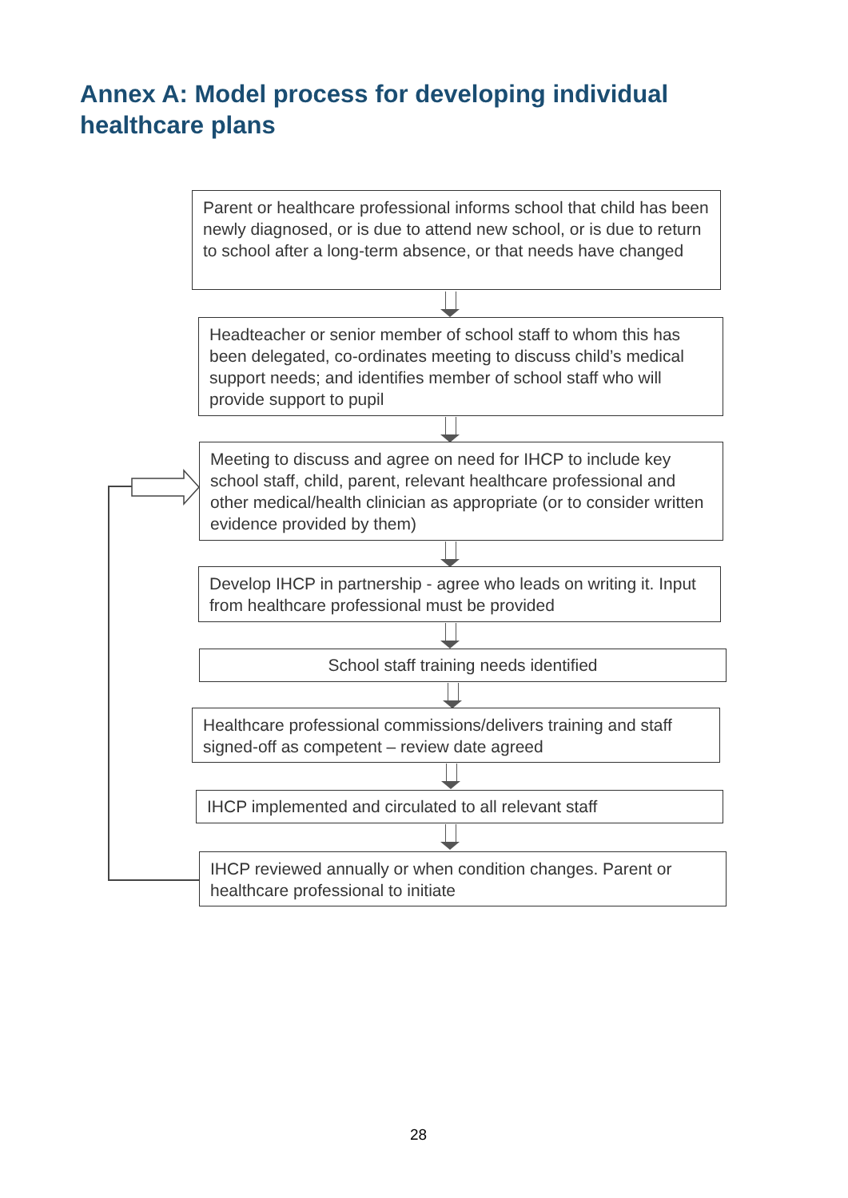Annex A: Model process for developing individual healthcare plans
Parent or healthcare professional informs school that child has been newly diagnosed, or is due to attend new school, or is due to return to school after a long-term absence, or that needs have changed
Headteacher or senior member of school staff to whom this has been delegated, co-ordinates meeting to discuss child’s medical support needs; and identifies member of school staff who will provide support to pupil
Meeting to discuss and agree on need for IHCP to include key school staff, child, parent, relevant healthcare professional and other medical/health clinician as appropriate (or to consider written evidence provided by them)
Develop IHCP in partnership - agree who leads on writing it. Input from healthcare professional must be provided
School staff training needs identified
Healthcare professional commissions/delivers training and staff signed-off as competent – review date agreed
IHCP implemented and circulated to all relevant staff
IHCP reviewed annually or when condition changes. Parent or healthcare professional to initiate
28